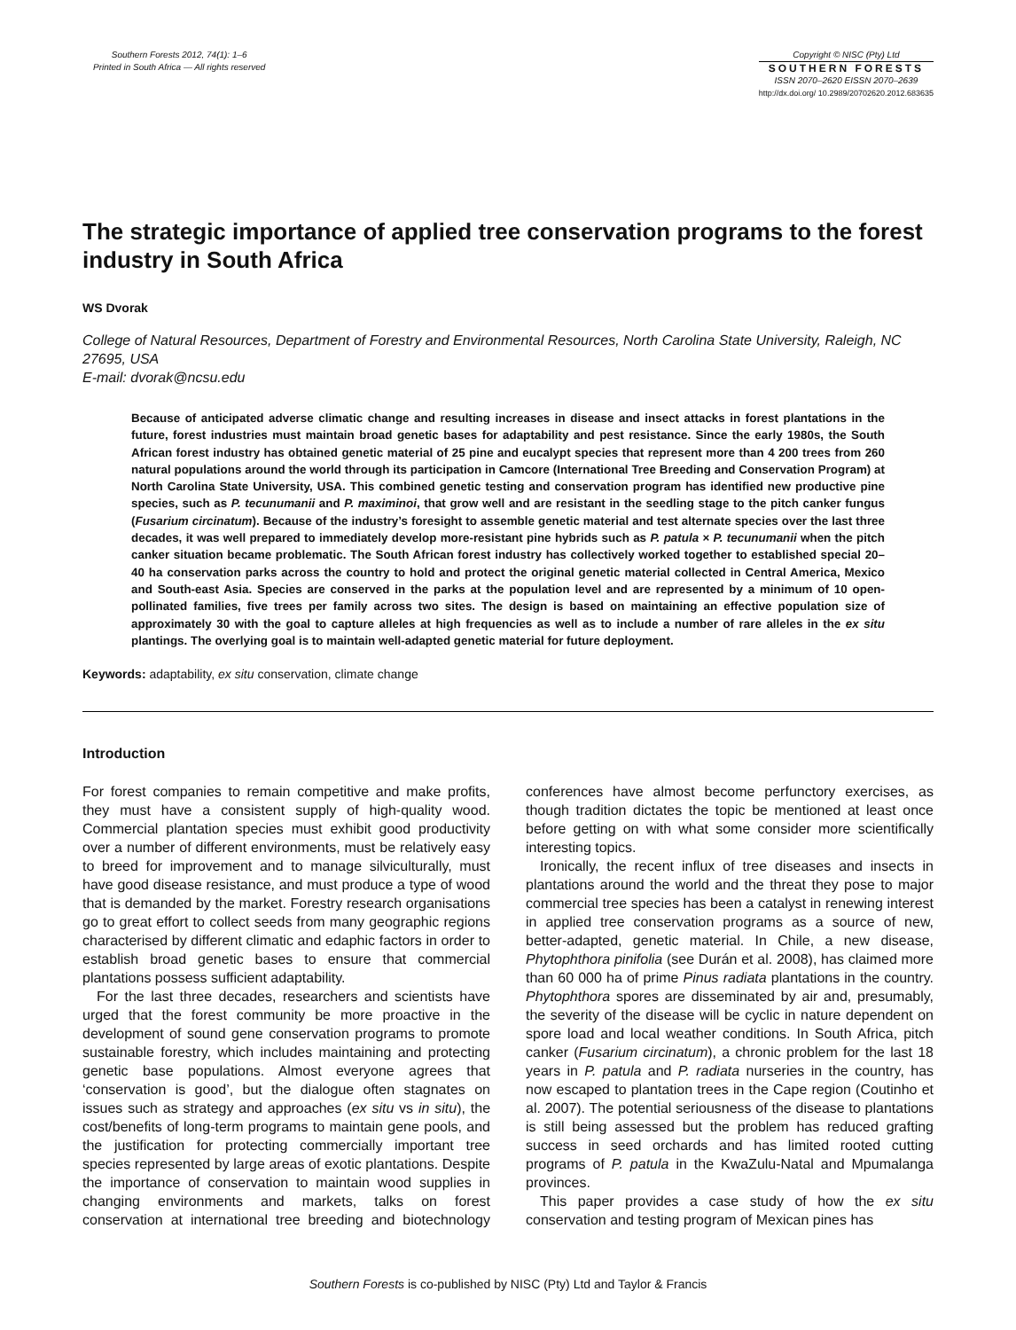Southern Forests 2012, 74(1): 1–6
Printed in South Africa — All rights reserved
Copyright © NISC (Pty) Ltd
SOUTHERN FORESTS
ISSN 2070–2620 EISSN 2070–2639
http://dx.doi.org/ 10.2989/20702620.2012.683635
The strategic importance of applied tree conservation programs to the forest industry in South Africa
WS Dvorak
College of Natural Resources, Department of Forestry and Environmental Resources, North Carolina State University, Raleigh, NC 27695, USA
E-mail: dvorak@ncsu.edu
Because of anticipated adverse climatic change and resulting increases in disease and insect attacks in forest plantations in the future, forest industries must maintain broad genetic bases for adaptability and pest resistance. Since the early 1980s, the South African forest industry has obtained genetic material of 25 pine and eucalypt species that represent more than 4 200 trees from 260 natural populations around the world through its participation in Camcore (International Tree Breeding and Conservation Program) at North Carolina State University, USA. This combined genetic testing and conservation program has identified new productive pine species, such as P. tecunumanii and P. maximinoi, that grow well and are resistant in the seedling stage to the pitch canker fungus (Fusarium circinatum). Because of the industry’s foresight to assemble genetic material and test alternate species over the last three decades, it was well prepared to immediately develop more-resistant pine hybrids such as P. patula × P. tecunumanii when the pitch canker situation became problematic. The South African forest industry has collectively worked together to established special 20–40 ha conservation parks across the country to hold and protect the original genetic material collected in Central America, Mexico and South-east Asia. Species are conserved in the parks at the population level and are represented by a minimum of 10 open-pollinated families, five trees per family across two sites. The design is based on maintaining an effective population size of approximately 30 with the goal to capture alleles at high frequencies as well as to include a number of rare alleles in the ex situ plantings. The overlying goal is to maintain well-adapted genetic material for future deployment.
Keywords: adaptability, ex situ conservation, climate change
Introduction
For forest companies to remain competitive and make profits, they must have a consistent supply of high-quality wood. Commercial plantation species must exhibit good productivity over a number of different environments, must be relatively easy to breed for improvement and to manage silviculturally, must have good disease resistance, and must produce a type of wood that is demanded by the market. Forestry research organisations go to great effort to collect seeds from many geographic regions characterised by different climatic and edaphic factors in order to establish broad genetic bases to ensure that commercial plantations possess sufficient adaptability.
For the last three decades, researchers and scientists have urged that the forest community be more proactive in the development of sound gene conservation programs to promote sustainable forestry, which includes maintaining and protecting genetic base populations. Almost everyone agrees that ‘conservation is good’, but the dialogue often stagnates on issues such as strategy and approaches (ex situ vs in situ), the cost/benefits of long-term programs to maintain gene pools, and the justification for protecting commercially important tree species represented by large areas of exotic plantations. Despite the importance of conservation to maintain wood supplies in changing environments and markets, talks on forest conservation at international tree breeding and biotechnology conferences have almost become perfunctory exercises, as though tradition dictates the topic be mentioned at least once before getting on with what some consider more scientifically interesting topics.
Ironically, the recent influx of tree diseases and insects in plantations around the world and the threat they pose to major commercial tree species has been a catalyst in renewing interest in applied tree conservation programs as a source of new, better-adapted, genetic material. In Chile, a new disease, Phytophthora pinifolia (see Durán et al. 2008), has claimed more than 60 000 ha of prime Pinus radiata plantations in the country. Phytophthora spores are disseminated by air and, presumably, the severity of the disease will be cyclic in nature dependent on spore load and local weather conditions. In South Africa, pitch canker (Fusarium circinatum), a chronic problem for the last 18 years in P. patula and P. radiata nurseries in the country, has now escaped to plantation trees in the Cape region (Coutinho et al. 2007). The potential seriousness of the disease to plantations is still being assessed but the problem has reduced grafting success in seed orchards and has limited rooted cutting programs of P. patula in the KwaZulu-Natal and Mpumalanga provinces.
This paper provides a case study of how the ex situ conservation and testing program of Mexican pines has
Southern Forests is co-published by NISC (Pty) Ltd and Taylor & Francis